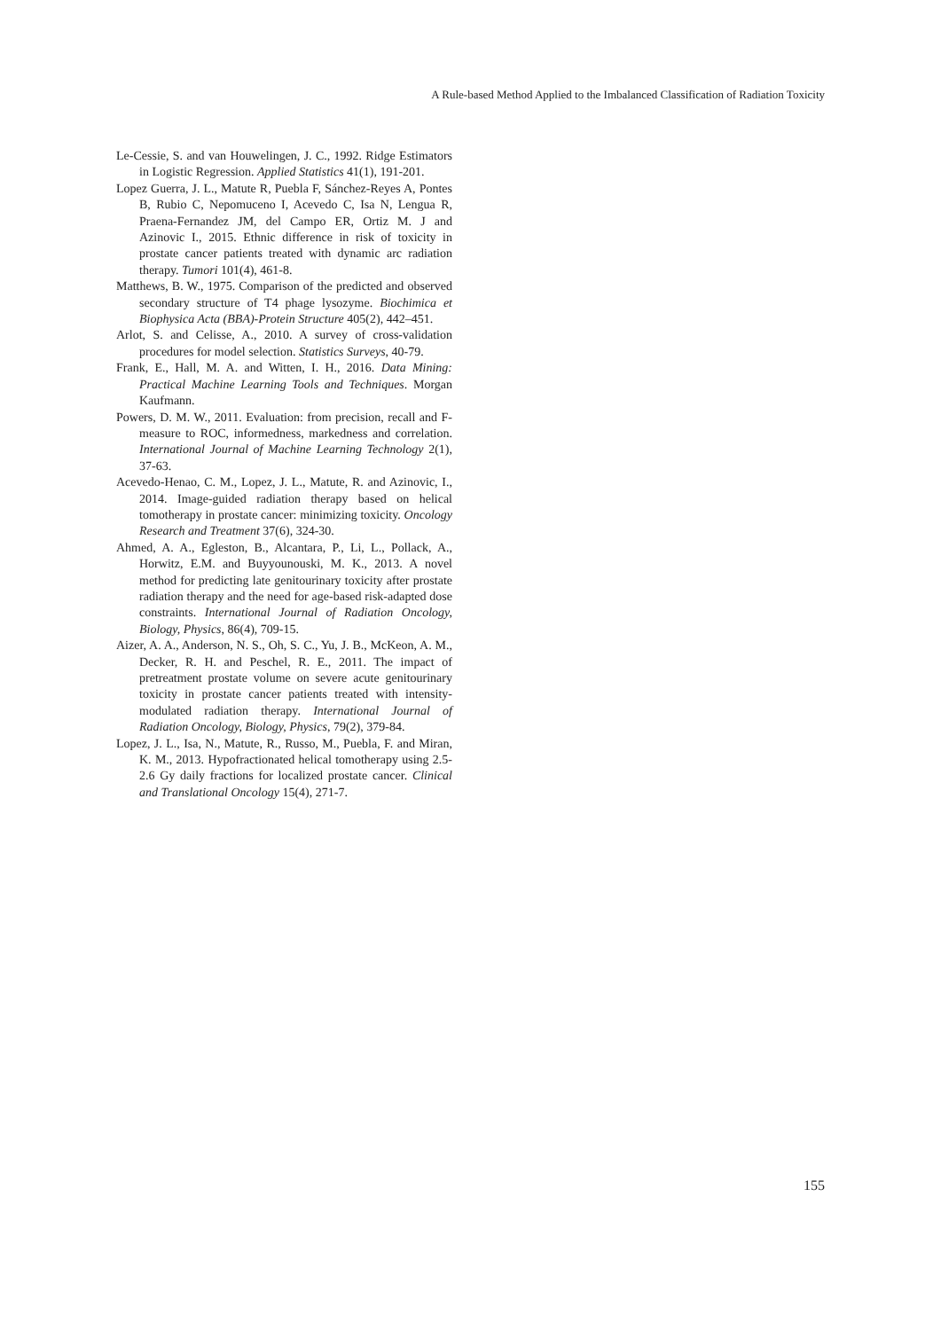A Rule-based Method Applied to the Imbalanced Classification of Radiation Toxicity
Le-Cessie, S. and van Houwelingen, J. C., 1992. Ridge Estimators in Logistic Regression. Applied Statistics 41(1), 191-201.
Lopez Guerra, J. L., Matute R, Puebla F, Sánchez-Reyes A, Pontes B, Rubio C, Nepomuceno I, Acevedo C, Isa N, Lengua R, Praena-Fernandez JM, del Campo ER, Ortiz M. J and Azinovic I., 2015. Ethnic difference in risk of toxicity in prostate cancer patients treated with dynamic arc radiation therapy. Tumori 101(4), 461-8.
Matthews, B. W., 1975. Comparison of the predicted and observed secondary structure of T4 phage lysozyme. Biochimica et Biophysica Acta (BBA)-Protein Structure 405(2), 442–451.
Arlot, S. and Celisse, A., 2010. A survey of cross-validation procedures for model selection. Statistics Surveys, 40-79.
Frank, E., Hall, M. A. and Witten, I. H., 2016. Data Mining: Practical Machine Learning Tools and Techniques. Morgan Kaufmann.
Powers, D. M. W., 2011. Evaluation: from precision, recall and F-measure to ROC, informedness, markedness and correlation. International Journal of Machine Learning Technology 2(1), 37-63.
Acevedo-Henao, C. M., Lopez, J. L., Matute, R. and Azinovic, I., 2014. Image-guided radiation therapy based on helical tomotherapy in prostate cancer: minimizing toxicity. Oncology Research and Treatment 37(6), 324-30.
Ahmed, A. A., Egleston, B., Alcantara, P., Li, L., Pollack, A., Horwitz, E.M. and Buyyounouski, M. K., 2013. A novel method for predicting late genitourinary toxicity after prostate radiation therapy and the need for age-based risk-adapted dose constraints. International Journal of Radiation Oncology, Biology, Physics, 86(4), 709-15.
Aizer, A. A., Anderson, N. S., Oh, S. C., Yu, J. B., McKeon, A. M., Decker, R. H. and Peschel, R. E., 2011. The impact of pretreatment prostate volume on severe acute genitourinary toxicity in prostate cancer patients treated with intensity-modulated radiation therapy. International Journal of Radiation Oncology, Biology, Physics, 79(2), 379-84.
Lopez, J. L., Isa, N., Matute, R., Russo, M., Puebla, F. and Miran, K. M., 2013. Hypofractionated helical tomotherapy using 2.5-2.6 Gy daily fractions for localized prostate cancer. Clinical and Translational Oncology 15(4), 271-7.
155